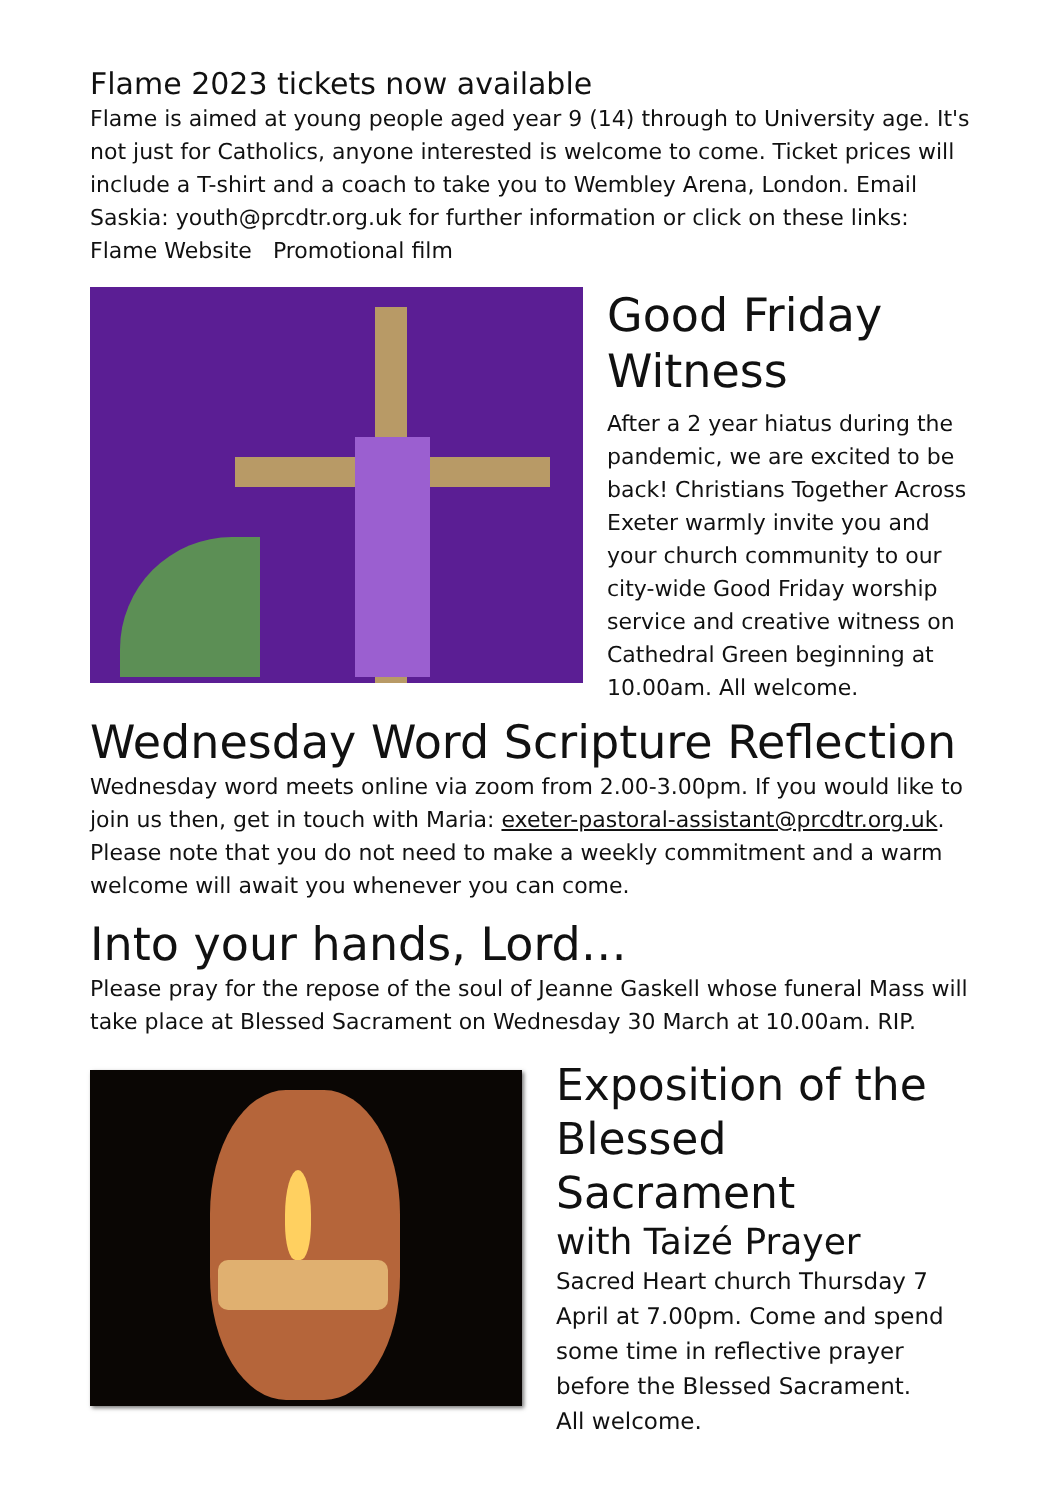Flame 2023 tickets now available
Flame is aimed at young people aged year 9 (14) through to University age. It's not just for Catholics, anyone interested is welcome to come. Ticket prices will include a T-shirt and a coach to take you to Wembley Arena, London. Email Saskia: youth@prcdtr.org.uk for further information or click on these links: Flame Website Promotional film
Good Friday Witness
After a 2 year hiatus during the pandemic, we are excited to be back! Christians Together Across Exeter warmly invite you and your church community to our city-wide Good Friday worship service and creative witness on Cathedral Green beginning at 10.00am. All welcome.
Wednesday Word Scripture Reflection
Wednesday word meets online via zoom from 2.00-3.00pm. If you would like to join us then, get in touch with Maria: exeter-pastoral-assistant@prcdtr.org.uk. Please note that you do not need to make a weekly commitment and a warm welcome will await you whenever you can come.
Into your hands, Lord…
Please pray for the repose of the soul of Jeanne Gaskell whose funeral Mass will take place at Blessed Sacrament on Wednesday 30 March at 10.00am. RIP.
Exposition of the Blessed Sacrament
with Taizé Prayer
Sacred Heart church Thursday 7 April at 7.00pm. Come and spend some time in reflective prayer before the Blessed Sacrament.
All welcome.